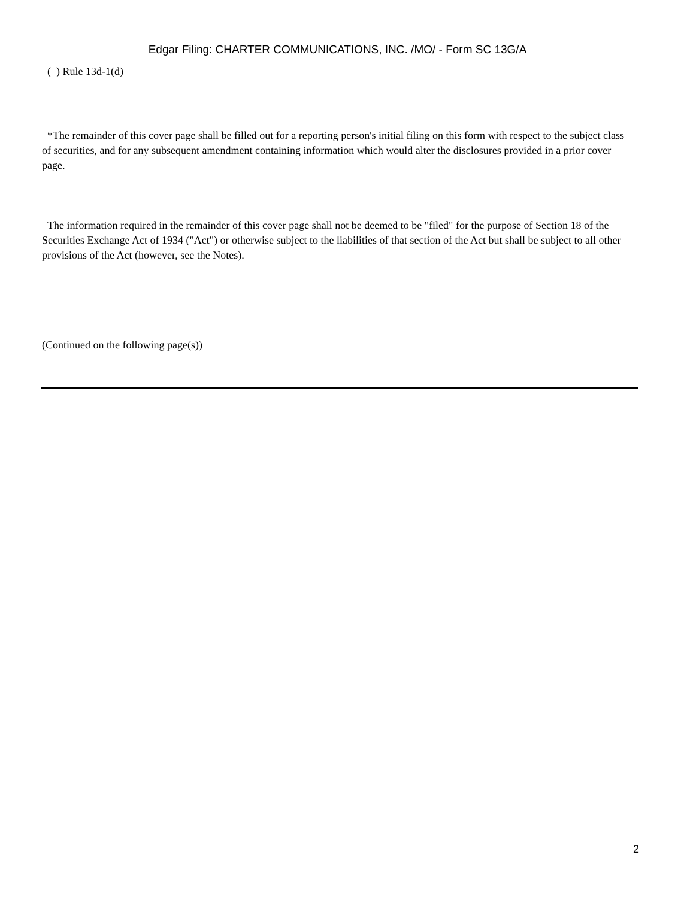Edgar Filing: CHARTER COMMUNICATIONS, INC. /MO/ - Form SC 13G/A
( ) Rule 13d-1(d)
*The remainder of this cover page shall be filled out for a reporting person's initial filing on this form with respect to the subject class of securities, and for any subsequent amendment containing information which would alter the disclosures provided in a prior cover page.
The information required in the remainder of this cover page shall not be deemed to be "filed" for the purpose of Section 18 of the Securities Exchange Act of 1934 ("Act") or otherwise subject to the liabilities of that section of the Act but shall be subject to all other provisions of the Act (however, see the Notes).
(Continued on the following page(s))
2